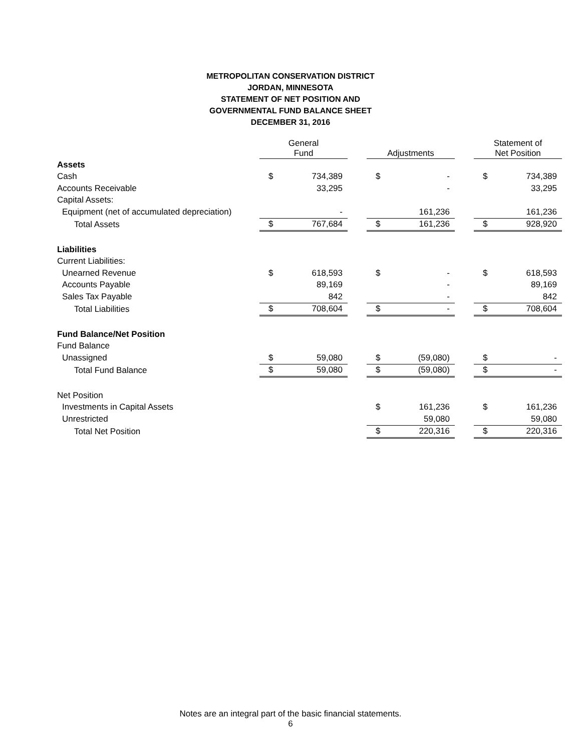METROPOLITAN CONSERVATION DISTRICT
JORDAN, MINNESOTA
STATEMENT OF NET POSITION AND
GOVERNMENTAL FUND BALANCE SHEET
DECEMBER 31, 2016
| | General Fund | | | Adjustments | | | Statement of Net Position | |
| --- | --- | --- | --- | --- | --- | --- | --- | --- |
| Assets | | | | | | | | |
| Cash | $ | 734,389 | | $ | - | | $ | 734,389 |
| Accounts Receivable | | 33,295 | | | - | | | 33,295 |
| Capital Assets: | | | | | | | | |
| Equipment (net of accumulated depreciation) | | - | | | 161,236 | | | 161,236 |
| Total Assets | $ | 767,684 | | $ | 161,236 | | $ | 928,920 |
| Liabilities | | | | | | | | |
| Current Liabilities: | | | | | | | | |
| Unearned Revenue | $ | 618,593 | | $ | - | | $ | 618,593 |
| Accounts Payable | | 89,169 | | | - | | | 89,169 |
| Sales Tax Payable | | 842 | | | - | | | 842 |
| Total Liabilities | $ | 708,604 | | $ | - | | $ | 708,604 |
| Fund Balance/Net Position | | | | | | | | |
| Fund Balance | | | | | | | | |
| Unassigned | $ | 59,080 | | $ | (59,080) | | $ | - |
| Total Fund Balance | $ | 59,080 | | $ | (59,080) | | $ | - |
| Net Position | | | | | | | | |
| Investments in Capital Assets | | | | $ | 161,236 | | $ | 161,236 |
| Unrestricted | | | | | 59,080 | | | 59,080 |
| Total Net Position | | | | $ | 220,316 | | $ | 220,316 |
Notes are an integral part of the basic financial statements.
6